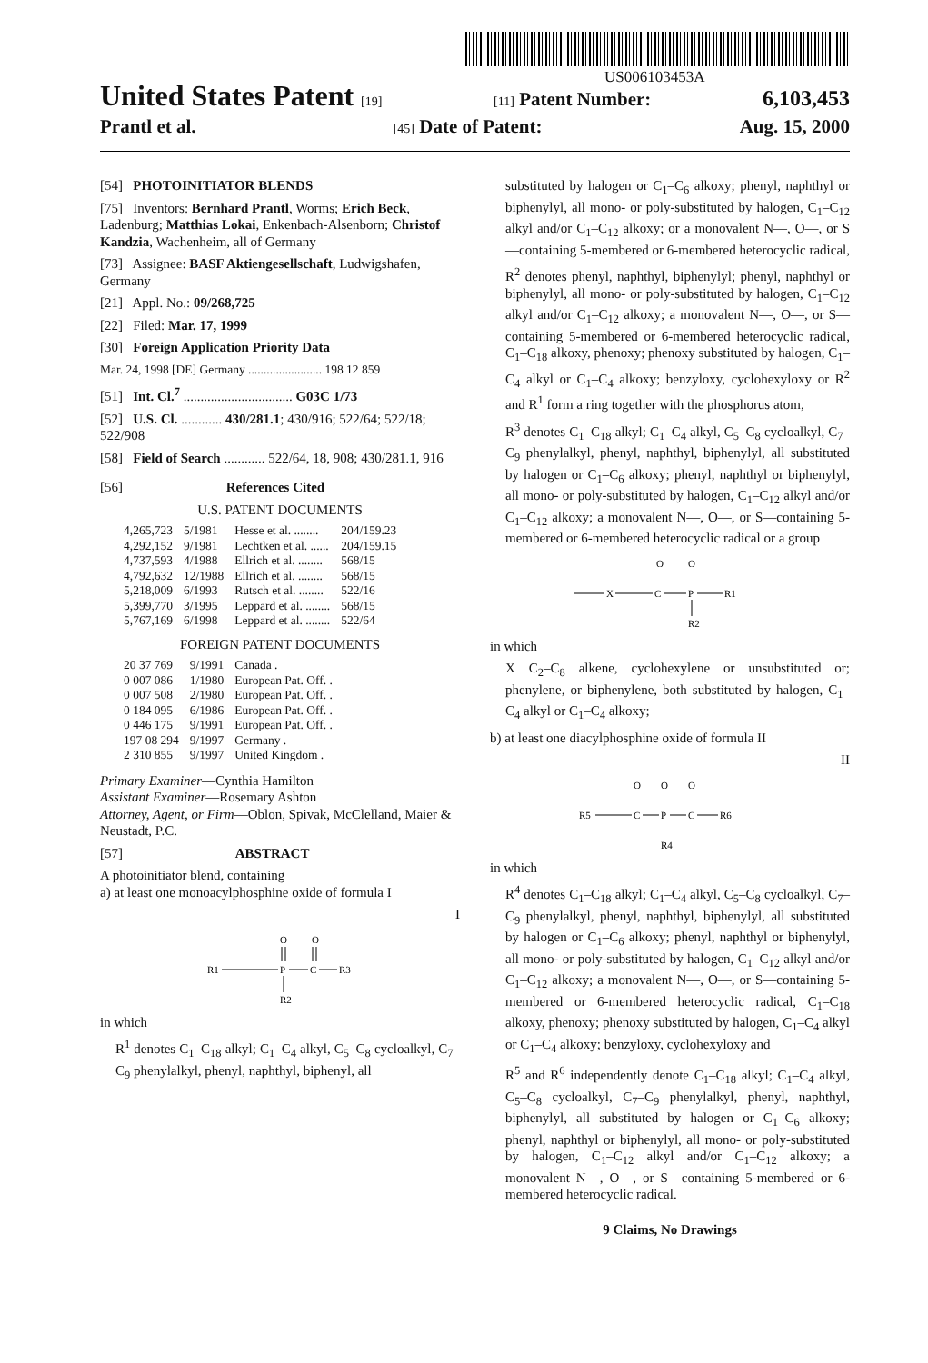US006103453A
United States Patent [19] [11] Patent Number: 6,103,453
Prantl et al. [45] Date of Patent: Aug. 15, 2000
[54] PHOTOINITIATOR BLENDS
[75] Inventors: Bernhard Prantl, Worms; Erich Beck, Ladenburg; Matthias Lokai, Enkenbach-Alsenborn; Christof Kandzia, Wachenheim, all of Germany
[73] Assignee: BASF Aktiengesellschaft, Ludwigshafen, Germany
[21] Appl. No.: 09/268,725
[22] Filed: Mar. 17, 1999
[30] Foreign Application Priority Data
Mar. 24, 1998 [DE] Germany ........................ 198 12 859
[51] Int. Cl.<sup>7</sup> ................................ G03C 1/73
[52] U.S. Cl. ............ 430/281.1; 430/916; 522/64; 522/18; 522/908
[58] Field of Search ............ 522/64, 18, 908; 430/281.1, 916
[56] References Cited
U.S. PATENT DOCUMENTS
| 4,265,723 | 5/1981 | Hesse et al. ........ | 204/159.23 |
| 4,292,152 | 9/1981 | Lechtken et al. ...... | 204/159.15 |
| 4,737,593 | 4/1988 | Ellrich et al. ........ | 568/15 |
| 4,792,632 | 12/1988 | Ellrich et al. ........ | 568/15 |
| 5,218,009 | 6/1993 | Rutsch et al. ........ | 522/16 |
| 5,399,770 | 3/1995 | Leppard et al. ........ | 568/15 |
| 5,767,169 | 6/1998 | Leppard et al. ........ | 522/64 |
FOREIGN PATENT DOCUMENTS
| 20 37 769 | 9/1991 | Canada . |
| 0 007 086 | 1/1980 | European Pat. Off. . |
| 0 007 508 | 2/1980 | European Pat. Off. . |
| 0 184 095 | 6/1986 | European Pat. Off. . |
| 0 446 175 | 9/1991 | European Pat. Off. . |
| 197 08 294 | 9/1997 | Germany . |
| 2 310 855 | 9/1997 | United Kingdom . |
Primary Examiner—Cynthia Hamilton
Assistant Examiner—Rosemary Ashton
Attorney, Agent, or Firm—Oblon, Spivak, McClelland, Maier & Neustadt, P.C.
[57] ABSTRACT
A photoinitiator blend, containing
a) at least one monoacylphosphine oxide of formula I
I
O
O
R1
P
C
R3
R2
in which
R<sup>1</sup> denotes C<sub>1</sub>–C<sub>18</sub> alkyl; C<sub>1</sub>–C<sub>4</sub> alkyl, C<sub>5</sub>–C<sub>8</sub> cycloalkyl, C<sub>7</sub>–C<sub>9</sub> phenylalkyl, phenyl, naphthyl, biphenyl, all
substituted by halogen or C<sub>1</sub>–C<sub>6</sub> alkoxy; phenyl, naphthyl or biphenylyl, all mono- or poly-substituted by halogen, C<sub>1</sub>–C<sub>12</sub> alkyl and/or C<sub>1</sub>–C<sub>12</sub> alkoxy; or a monovalent N—, O—, or S—containing 5-membered or 6-membered heterocyclic radical,
R<sup>2</sup> denotes phenyl, naphthyl, biphenylyl; phenyl, naphthyl or biphenylyl, all mono- or poly-substituted by halogen, C<sub>1</sub>–C<sub>12</sub> alkyl and/or C<sub>1</sub>–C<sub>12</sub> alkoxy; a monovalent N—, O—, or S—containing 5-membered or 6-membered heterocyclic radical, C<sub>1</sub>–C<sub>18</sub> alkoxy, phenoxy; phenoxy substituted by halogen, C<sub>1</sub>–C<sub>4</sub> alkyl or C<sub>1</sub>–C<sub>4</sub> alkoxy; benzyloxy, cyclohexyloxy or R<sup>2</sup> and R<sup>1</sup> form a ring together with the phosphorus atom,
R<sup>3</sup> denotes C<sub>1</sub>–C<sub>18</sub> alkyl; C<sub>1</sub>–C<sub>4</sub> alkyl, C<sub>5</sub>–C<sub>8</sub> cycloalkyl, C<sub>7</sub>–C<sub>9</sub> phenylalkyl, phenyl, naphthyl, biphenylyl, all substituted by halogen or C<sub>1</sub>–C<sub>6</sub> alkoxy; phenyl, naphthyl or biphenylyl, all mono- or poly-substituted by halogen, C<sub>1</sub>–C<sub>12</sub> alkyl and/or C<sub>1</sub>–C<sub>12</sub> alkoxy; a monovalent N—, O—, or S—containing 5-membered or 6-membered heterocyclic radical or a group
O
O
X
C
P
R1
R2
in which
X C<sub>2</sub>–C<sub>8</sub> alkene, cyclohexylene or unsubstituted or; phenylene, or biphenylene, both substituted by halogen, C<sub>1</sub>–C<sub>4</sub> alkyl or C<sub>1</sub>–C<sub>4</sub> alkoxy;
b) at least one diacylphosphine oxide of formula II
II
O
O
O
R5
C
P
C
R6
R4
in which
R<sup>4</sup> denotes C<sub>1</sub>–C<sub>18</sub> alkyl; C<sub>1</sub>–C<sub>4</sub> alkyl, C<sub>5</sub>–C<sub>8</sub> cycloalkyl, C<sub>7</sub>–C<sub>9</sub> phenylalkyl, phenyl, naphthyl, biphenylyl, all substituted by halogen or C<sub>1</sub>–C<sub>6</sub> alkoxy; phenyl, naphthyl or biphenylyl, all mono- or poly-substituted by halogen, C<sub>1</sub>–C<sub>12</sub> alkyl and/or C<sub>1</sub>–C<sub>12</sub> alkoxy; a monovalent N—, O—, or S—containing 5-membered or 6-membered heterocyclic radical, C<sub>1</sub>–C<sub>18</sub> alkoxy, phenoxy; phenoxy substituted by halogen, C<sub>1</sub>–C<sub>4</sub> alkyl or C<sub>1</sub>–C<sub>4</sub> alkoxy; benzyloxy, cyclohexyloxy and
R<sup>5</sup> and R<sup>6</sup> independently denote C<sub>1</sub>–C<sub>18</sub> alkyl; C<sub>1</sub>–C<sub>4</sub> alkyl, C<sub>5</sub>–C<sub>8</sub> cycloalkyl, C<sub>7</sub>–C<sub>9</sub> phenylalkyl, phenyl, naphthyl, biphenylyl, all substituted by halogen or C<sub>1</sub>–C<sub>6</sub> alkoxy; phenyl, naphthyl or biphenylyl, all mono- or poly-substituted by halogen, C<sub>1</sub>–C<sub>12</sub> alkyl and/or C<sub>1</sub>–C<sub>12</sub> alkoxy; a monovalent N—, O—, or S—containing 5-membered or 6-membered heterocyclic radical.
9 Claims, No Drawings